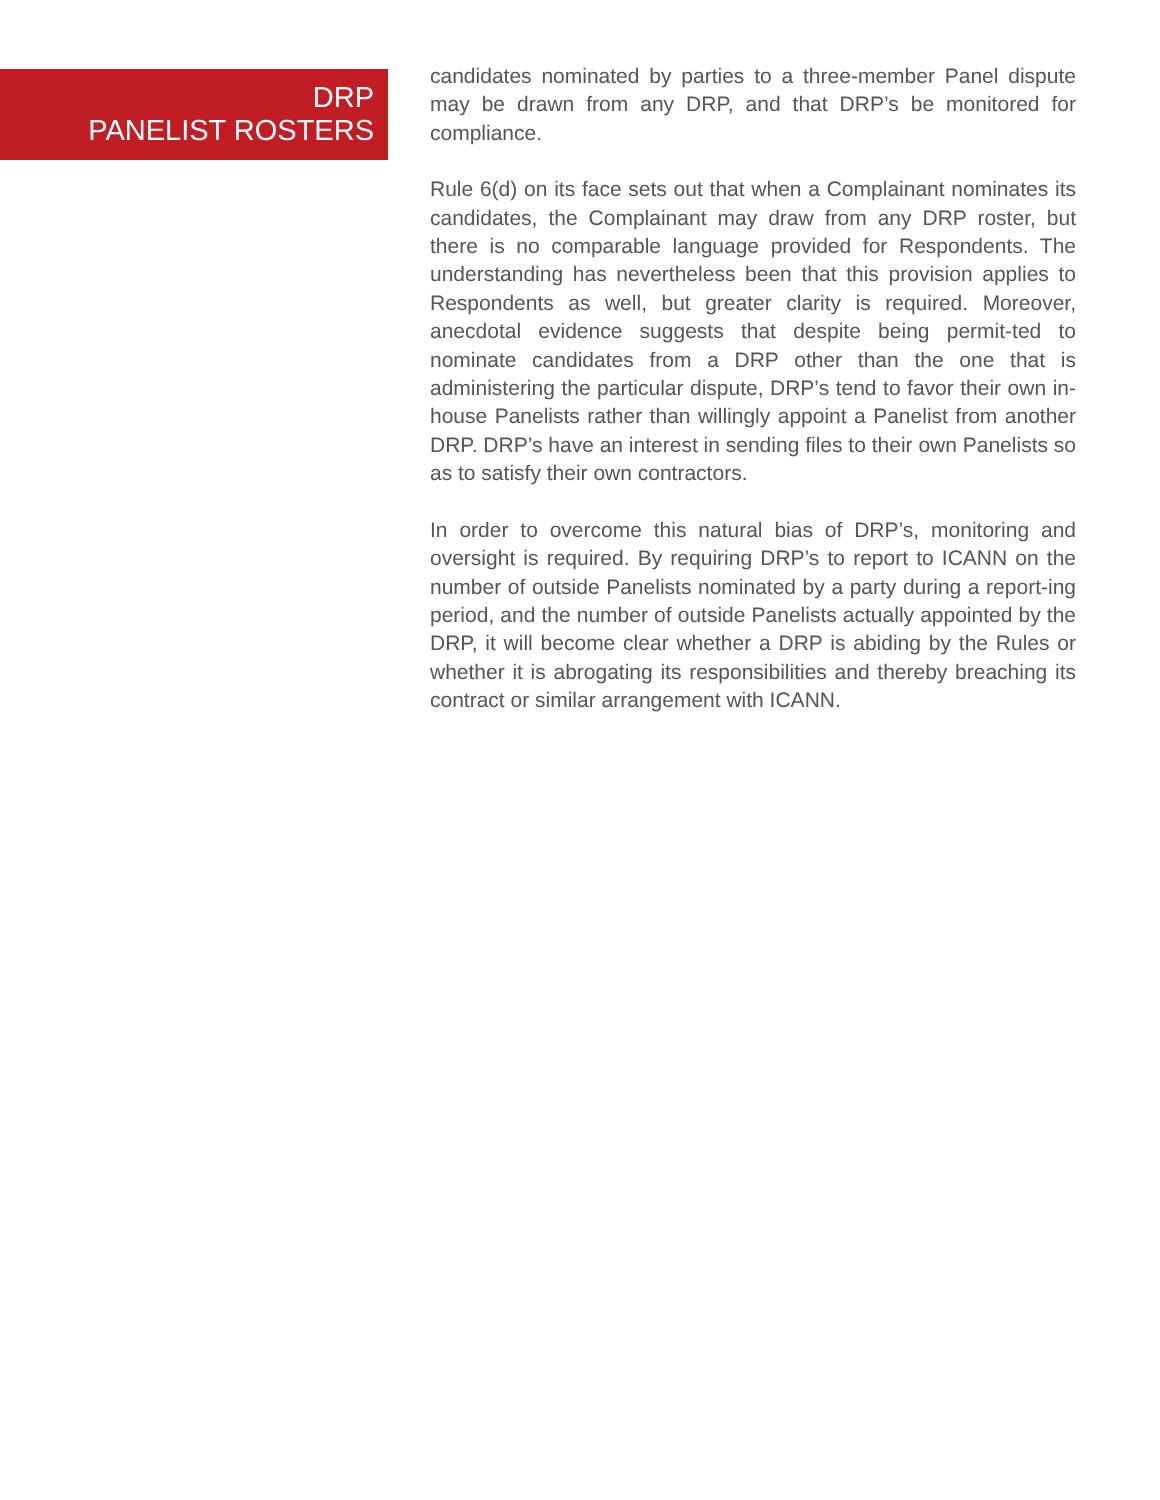DRP
PANELIST ROSTERS
candidates nominated by parties to a three-member Panel dispute may be drawn from any DRP, and that DRP’s be monitored for compliance.
Rule 6(d) on its face sets out that when a Complainant nominates its candidates, the Complainant may draw from any DRP roster, but there is no comparable language provided for Respondents. The understanding has nevertheless been that this provision applies to Respondents as well, but greater clarity is required. Moreover, anecdotal evidence suggests that despite being permit-ted to nominate candidates from a DRP other than the one that is administering the particular dispute, DRP’s tend to favor their own in-house Panelists rather than willingly appoint a Panelist from another DRP. DRP’s have an interest in sending files to their own Panelists so as to satisfy their own contractors.
In order to overcome this natural bias of DRP’s, monitoring and oversight is required. By requiring DRP’s to report to ICANN on the number of outside Panelists nominated by a party during a report-ing period, and the number of outside Panelists actually appointed by the DRP, it will become clear whether a DRP is abiding by the Rules or whether it is abrogating its responsibilities and thereby breaching its contract or similar arrangement with ICANN.